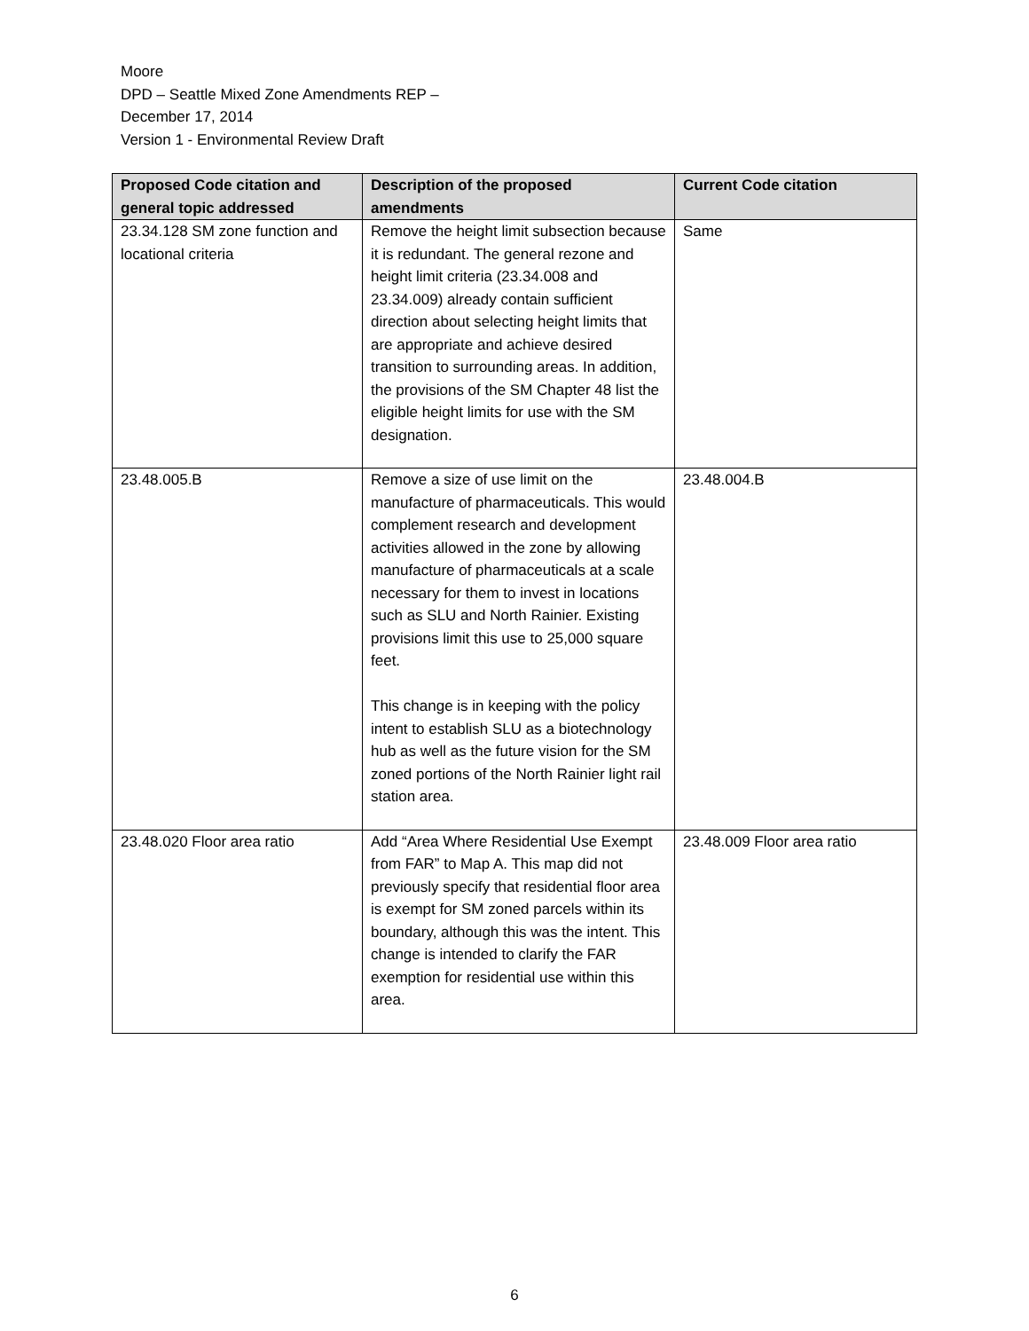Moore
DPD – Seattle Mixed Zone Amendments REP –
December 17, 2014
Version 1 - Environmental Review Draft
| Proposed Code citation and general topic addressed | Description of the proposed amendments | Current Code citation |
| --- | --- | --- |
| 23.34.128 SM zone function and locational criteria | Remove the height limit subsection because it is redundant. The general rezone and height limit criteria (23.34.008 and 23.34.009) already contain sufficient direction about selecting height limits that are appropriate and achieve desired transition to surrounding areas. In addition, the provisions of the SM Chapter 48 list the eligible height limits for use with the SM designation. | Same |
| 23.48.005.B | Remove a size of use limit on the manufacture of pharmaceuticals. This would complement research and development activities allowed in the zone by allowing manufacture of pharmaceuticals at a scale necessary for them to invest in locations such as SLU and North Rainier. Existing provisions limit this use to 25,000 square feet. This change is in keeping with the policy intent to establish SLU as a biotechnology hub as well as the future vision for the SM zoned portions of the North Rainier light rail station area. | 23.48.004.B |
| 23.48.020 Floor area ratio | Add “Area Where Residential Use Exempt from FAR” to Map A. This map did not previously specify that residential floor area is exempt for SM zoned parcels within its boundary, although this was the intent. This change is intended to clarify the FAR exemption for residential use within this area. | 23.48.009 Floor area ratio |
6